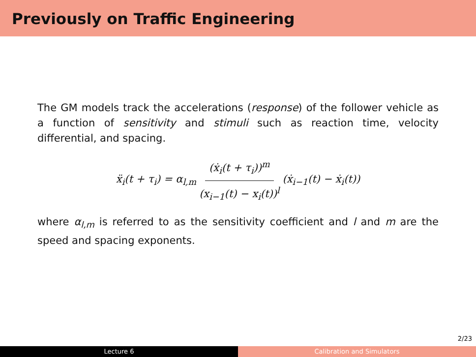Previously on Traffic Engineering
The GM models track the accelerations (response) of the follower vehicle as a function of sensitivity and stimuli such as reaction time, velocity differential, and spacing.
ẍ<sub>i</sub>(t + τ<sub>i</sub>) = α<sub>l,m</sub> (ẋ<sub>i</sub>(t + τ<sub>i</sub>))<sup>m</sup> (x<sub>i−1</sub>(t) − x<sub>i</sub>(t))<sup>l</sup> (ẋ<sub>i−1</sub>(t) − ẋ<sub>i</sub>(t))
where α<sub>l,m</sub> is referred to as the sensitivity coefficient and l and m are the speed and spacing exponents.
2/23
Lecture 6 Calibration and Simulators